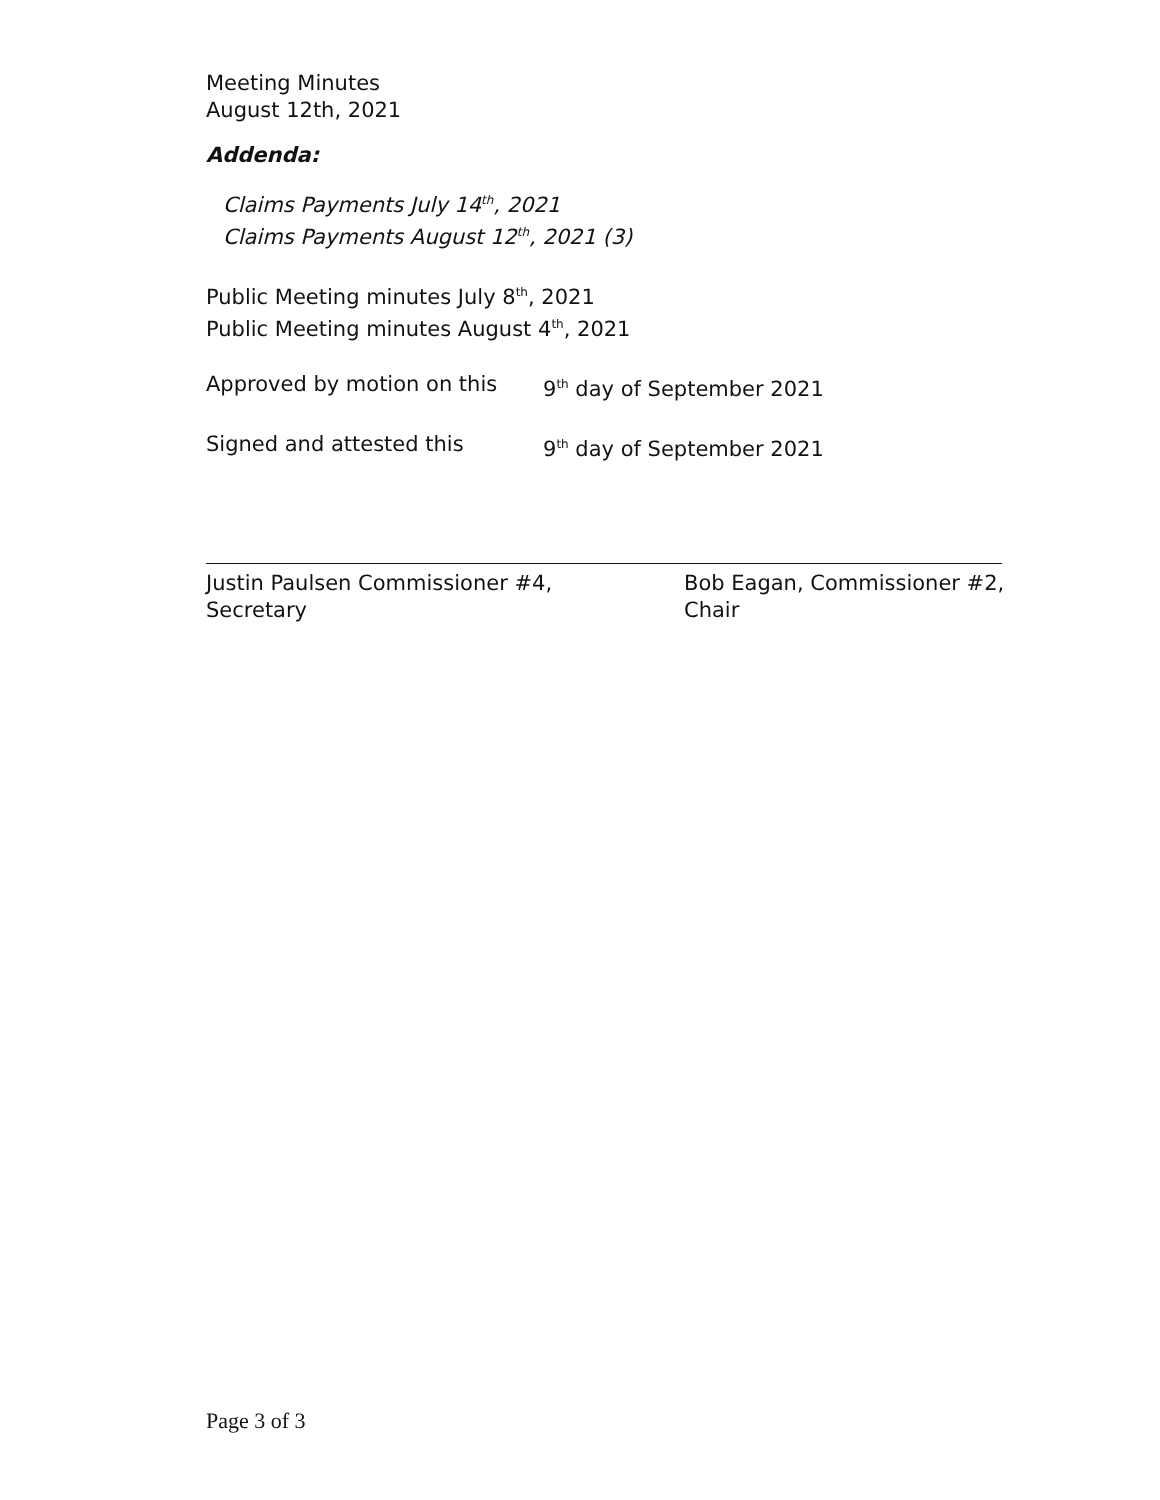Meeting Minutes
August 12th, 2021
Addenda:
Claims Payments July 14<sup>th</sup>, 2021
Claims Payments August 12<sup>th</sup>, 2021 (3)
Public Meeting minutes July 8<sup>th</sup>, 2021
Public Meeting minutes August 4<sup>th</sup>, 2021
Approved by motion on this 9<sup>th</sup> day of September 2021
Signed and attested this 9<sup>th</sup> day of September 2021
Justin Paulsen Commissioner #4,
Secretary
Bob Eagan, Commissioner #2,
Chair
Page 3 of 3